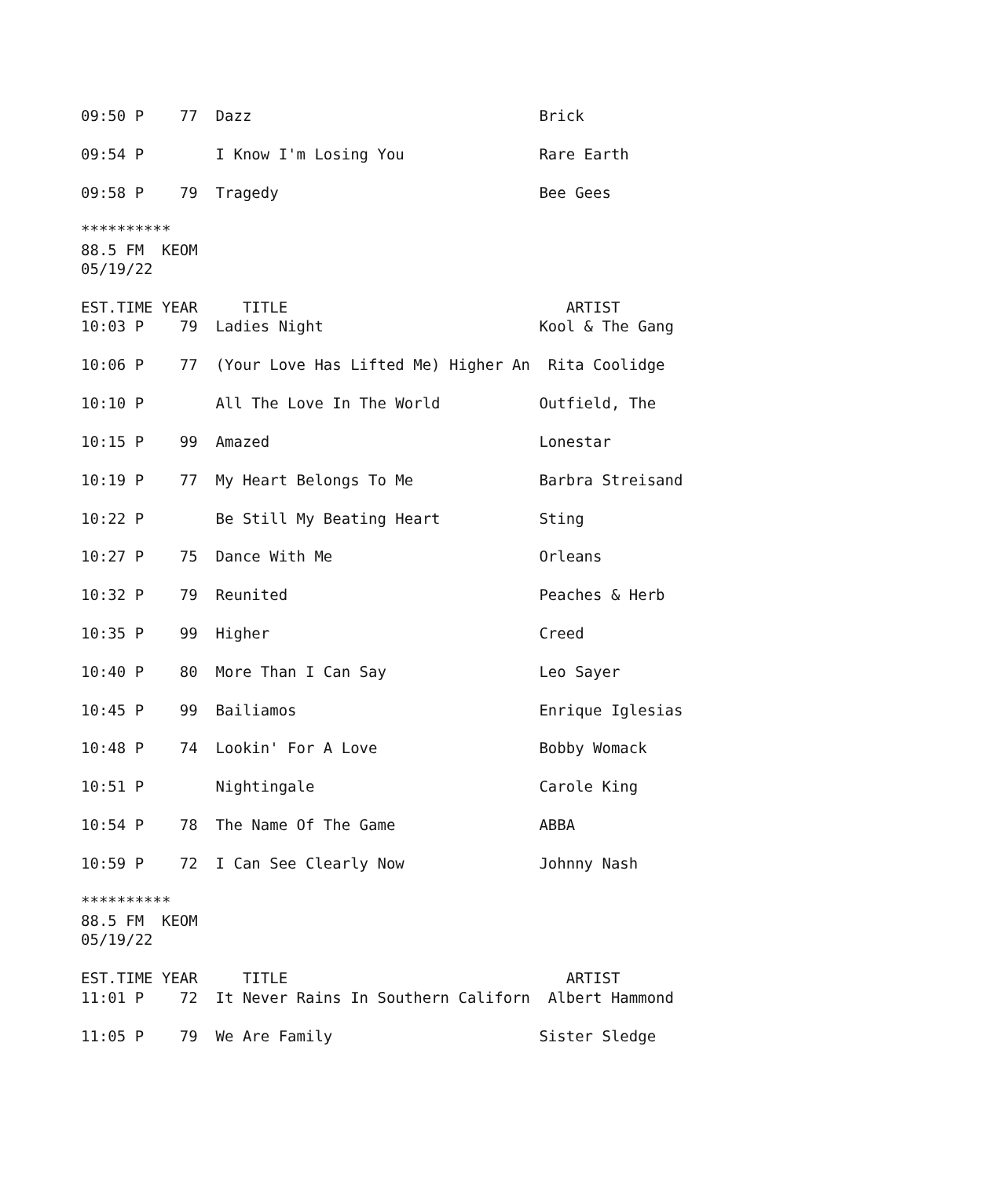09:50 P    77  Dazz                                Brick

09:54 P        I Know I'm Losing You               Rare Earth

09:58 P    79  Tragedy                             Bee Gees

**********
88.5 FM  KEOM
05/19/22

EST.TIME YEAR     TITLE                               ARTIST
10:03 P    79  Ladies Night                        Kool & The Gang

10:06 P    77  (Your Love Has Lifted Me) Higher An  Rita Coolidge

10:10 P        All The Love In The World           Outfield, The

10:15 P    99  Amazed                              Lonestar

10:19 P    77  My Heart Belongs To Me              Barbra Streisand

10:22 P        Be Still My Beating Heart           Sting

10:27 P    75  Dance With Me                       Orleans

10:32 P    79  Reunited                            Peaches & Herb

10:35 P    99  Higher                              Creed

10:40 P    80  More Than I Can Say                 Leo Sayer

10:45 P    99  Bailiamos                           Enrique Iglesias

10:48 P    74  Lookin' For A Love                  Bobby Womack

10:51 P        Nightingale                         Carole King

10:54 P    78  The Name Of The Game                ABBA

10:59 P    72  I Can See Clearly Now               Johnny Nash

**********
88.5 FM  KEOM
05/19/22

EST.TIME YEAR     TITLE                               ARTIST
11:01 P    72  It Never Rains In Southern Californ  Albert Hammond

11:05 P    79  We Are Family                       Sister Sledge